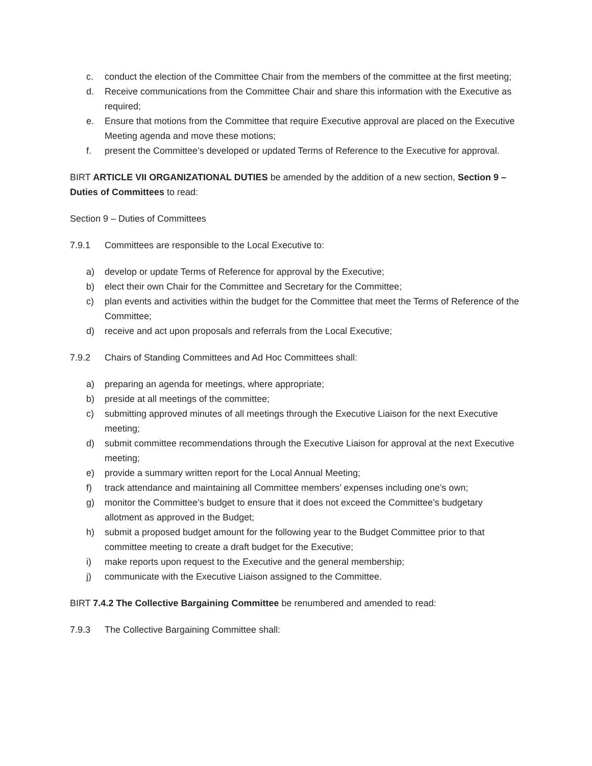c. conduct the election of the Committee Chair from the members of the committee at the first meeting;
d. Receive communications from the Committee Chair and share this information with the Executive as required;
e. Ensure that motions from the Committee that require Executive approval are placed on the Executive Meeting agenda and move these motions;
f. present the Committee’s developed or updated Terms of Reference to the Executive for approval.
BIRT ARTICLE VII ORGANIZATIONAL DUTIES be amended by the addition of a new section, Section 9 – Duties of Committees to read:
Section 9 – Duties of Committees
7.9.1 Committees are responsible to the Local Executive to:
a) develop or update Terms of Reference for approval by the Executive;
b) elect their own Chair for the Committee and Secretary for the Committee;
c) plan events and activities within the budget for the Committee that meet the Terms of Reference of the Committee;
d) receive and act upon proposals and referrals from the Local Executive;
7.9.2 Chairs of Standing Committees and Ad Hoc Committees shall:
a) preparing an agenda for meetings, where appropriate;
b) preside at all meetings of the committee;
c) submitting approved minutes of all meetings through the Executive Liaison for the next Executive meeting;
d) submit committee recommendations through the Executive Liaison for approval at the next Executive meeting;
e) provide a summary written report for the Local Annual Meeting;
f) track attendance and maintaining all Committee members’ expenses including one’s own;
g) monitor the Committee’s budget to ensure that it does not exceed the Committee’s budgetary allotment as approved in the Budget;
h) submit a proposed budget amount for the following year to the Budget Committee prior to that committee meeting to create a draft budget for the Executive;
i) make reports upon request to the Executive and the general membership;
j) communicate with the Executive Liaison assigned to the Committee.
BIRT 7.4.2 The Collective Bargaining Committee be renumbered and amended to read:
7.9.3 The Collective Bargaining Committee shall: